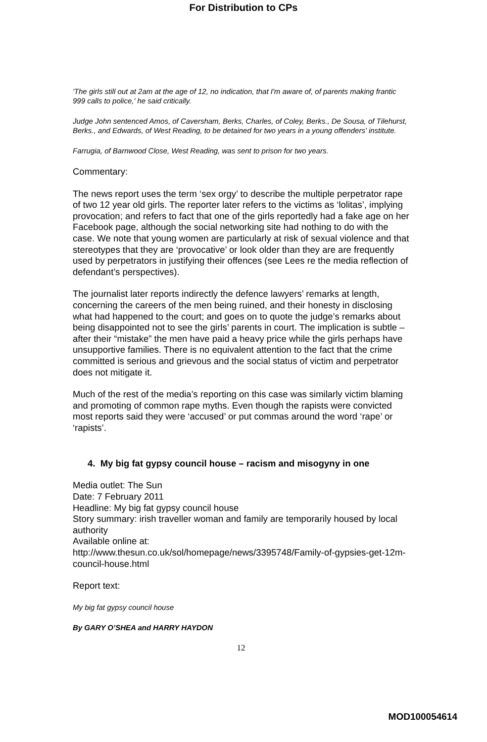For Distribution to CPs
'The girls still out at 2am at the age of 12, no indication, that I'm aware of, of parents making frantic 999 calls to police,' he said critically.
Judge John sentenced Amos, of Caversham, Berks, Charles, of Coley, Berks., De Sousa, of Tilehurst, Berks., and Edwards, of West Reading, to be detained for two years in a young offenders' institute.
Farrugia, of Barnwood Close, West Reading, was sent to prison for two years.
Commentary:
The news report uses the term ‘sex orgy’ to describe the multiple perpetrator rape of two 12 year old girls. The reporter later refers to the victims as ‘lolitas’, implying provocation; and refers to fact that one of the girls reportedly had a fake age on her Facebook page, although the social networking site had nothing to do with the case. We note that young women are particularly at risk of sexual violence and that stereotypes that they are ‘provocative’ or look older than they are are frequently used by perpetrators in justifying their offences (see Lees re the media reflection of defendant’s perspectives).
The journalist later reports indirectly the defence lawyers’ remarks at length, concerning the careers of the men being ruined, and their honesty in disclosing what had happened to the court; and goes on to quote the judge’s remarks about being disappointed not to see the girls’ parents in court. The implication is subtle – after their “mistake” the men have paid a heavy price while the girls perhaps have unsupportive families. There is no equivalent attention to the fact that the crime committed is serious and grievous and the social status of victim and perpetrator does not mitigate it.
Much of the rest of the media’s reporting on this case was similarly victim blaming and promoting of common rape myths. Even though the rapists were convicted most reports said they were ‘accused’ or put commas around the word ‘rape’ or ‘rapists’.
4. My big fat gypsy council house – racism and misogyny in one
Media outlet: The Sun
Date: 7 February 2011
Headline: My big fat gypsy council house
Story summary: irish traveller woman and family are temporarily housed by local authority
Available online at:
http://www.thesun.co.uk/sol/homepage/news/3395748/Family-of-gypsies-get-12m-council-house.html
Report text:
My big fat gypsy council house
By GARY O’SHEA and HARRY HAYDON
12
MOD100054614